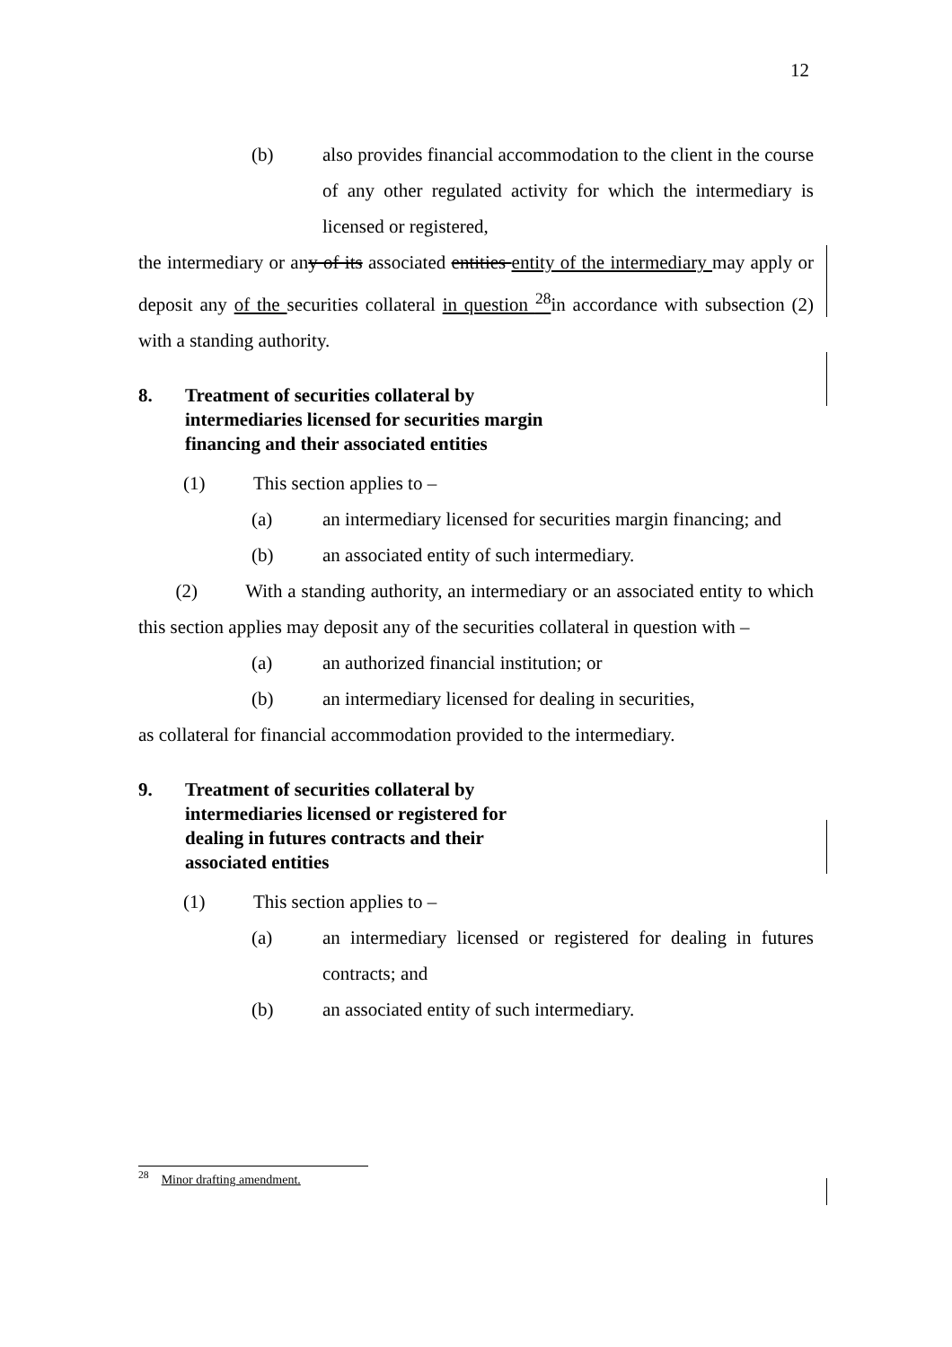12
(b) also provides financial accommodation to the client in the course of any other regulated activity for which the intermediary is licensed or registered,
the intermediary or any of its associated entities entity of the intermediary may apply or deposit any of the securities collateral in question <sup>28</sup>in accordance with subsection (2) with a standing authority.
8. Treatment of securities collateral by intermediaries licensed for securities margin financing and their associated entities
(1) This section applies to –
(a) an intermediary licensed for securities margin financing; and
(b) an associated entity of such intermediary.
(2) With a standing authority, an intermediary or an associated entity to which this section applies may deposit any of the securities collateral in question with –
(a) an authorized financial institution; or
(b) an intermediary licensed for dealing in securities,
as collateral for financial accommodation provided to the intermediary.
9. Treatment of securities collateral by intermediaries licensed or registered for dealing in futures contracts and their associated entities
(1) This section applies to –
(a) an intermediary licensed or registered for dealing in futures contracts; and
(b) an associated entity of such intermediary.
<sup>28</sup> Minor drafting amendment.